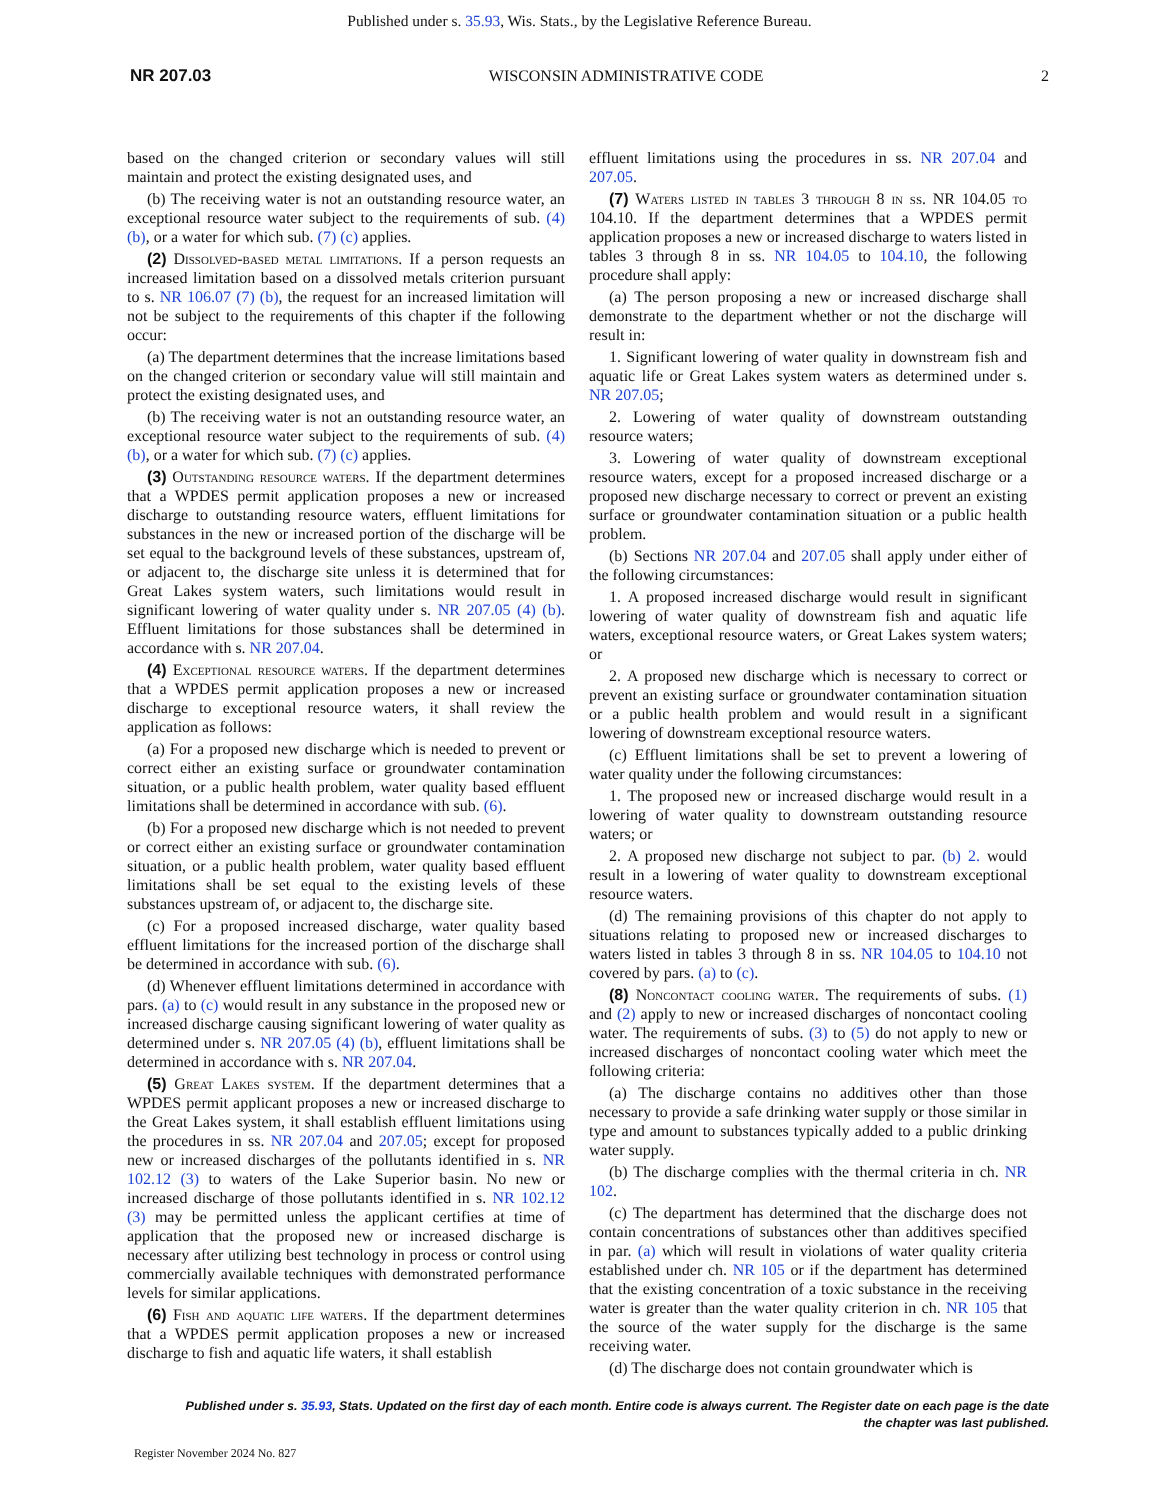Published under s. 35.93, Wis. Stats., by the Legislative Reference Bureau.
NR 207.03 WISCONSIN ADMINISTRATIVE CODE 2
based on the changed criterion or secondary values will still maintain and protect the existing designated uses, and
(b) The receiving water is not an outstanding resource water, an exceptional resource water subject to the requirements of sub. (4) (b), or a water for which sub. (7) (c) applies.
(2) Dissolved-based metal limitations. If a person requests an increased limitation based on a dissolved metals criterion pursuant to s. NR 106.07 (7) (b), the request for an increased limitation will not be subject to the requirements of this chapter if the following occur:
(a) The department determines that the increase limitations based on the changed criterion or secondary value will still maintain and protect the existing designated uses, and
(b) The receiving water is not an outstanding resource water, an exceptional resource water subject to the requirements of sub. (4) (b), or a water for which sub. (7) (c) applies.
(3) Outstanding resource waters. If the department determines that a WPDES permit application proposes a new or increased discharge to outstanding resource waters, effluent limitations for substances in the new or increased portion of the discharge will be set equal to the background levels of these substances, upstream of, or adjacent to, the discharge site unless it is determined that for Great Lakes system waters, such limitations would result in significant lowering of water quality under s. NR 207.05 (4) (b). Effluent limitations for those substances shall be determined in accordance with s. NR 207.04.
(4) Exceptional resource waters. If the department determines that a WPDES permit application proposes a new or increased discharge to exceptional resource waters, it shall review the application as follows:
(a) For a proposed new discharge which is needed to prevent or correct either an existing surface or groundwater contamination situation, or a public health problem, water quality based effluent limitations shall be determined in accordance with sub. (6).
(b) For a proposed new discharge which is not needed to prevent or correct either an existing surface or groundwater contamination situation, or a public health problem, water quality based effluent limitations shall be set equal to the existing levels of these substances upstream of, or adjacent to, the discharge site.
(c) For a proposed increased discharge, water quality based effluent limitations for the increased portion of the discharge shall be determined in accordance with sub. (6).
(d) Whenever effluent limitations determined in accordance with pars. (a) to (c) would result in any substance in the proposed new or increased discharge causing significant lowering of water quality as determined under s. NR 207.05 (4) (b), effluent limitations shall be determined in accordance with s. NR 207.04.
(5) Great Lakes system. If the department determines that a WPDES permit applicant proposes a new or increased discharge to the Great Lakes system, it shall establish effluent limitations using the procedures in ss. NR 207.04 and 207.05; except for proposed new or increased discharges of the pollutants identified in s. NR 102.12 (3) to waters of the Lake Superior basin. No new or increased discharge of those pollutants identified in s. NR 102.12 (3) may be permitted unless the applicant certifies at time of application that the proposed new or increased discharge is necessary after utilizing best technology in process or control using commercially available techniques with demonstrated performance levels for similar applications.
(6) Fish and aquatic life waters. If the department determines that a WPDES permit application proposes a new or increased discharge to fish and aquatic life waters, it shall establish
effluent limitations using the procedures in ss. NR 207.04 and 207.05.
(7) Waters listed in tables 3 through 8 in ss. NR 104.05 to 104.10. If the department determines that a WPDES permit application proposes a new or increased discharge to waters listed in tables 3 through 8 in ss. NR 104.05 to 104.10, the following procedure shall apply:
(a) The person proposing a new or increased discharge shall demonstrate to the department whether or not the discharge will result in:
1. Significant lowering of water quality in downstream fish and aquatic life or Great Lakes system waters as determined under s. NR 207.05;
2. Lowering of water quality of downstream outstanding resource waters;
3. Lowering of water quality of downstream exceptional resource waters, except for a proposed increased discharge or a proposed new discharge necessary to correct or prevent an existing surface or groundwater contamination situation or a public health problem.
(b) Sections NR 207.04 and 207.05 shall apply under either of the following circumstances:
1. A proposed increased discharge would result in significant lowering of water quality of downstream fish and aquatic life waters, exceptional resource waters, or Great Lakes system waters; or
2. A proposed new discharge which is necessary to correct or prevent an existing surface or groundwater contamination situation or a public health problem and would result in a significant lowering of downstream exceptional resource waters.
(c) Effluent limitations shall be set to prevent a lowering of water quality under the following circumstances:
1. The proposed new or increased discharge would result in a lowering of water quality to downstream outstanding resource waters; or
2. A proposed new discharge not subject to par. (b) 2. would result in a lowering of water quality to downstream exceptional resource waters.
(d) The remaining provisions of this chapter do not apply to situations relating to proposed new or increased discharges to waters listed in tables 3 through 8 in ss. NR 104.05 to 104.10 not covered by pars. (a) to (c).
(8) Noncontact cooling water. The requirements of subs. (1) and (2) apply to new or increased discharges of noncontact cooling water. The requirements of subs. (3) to (5) do not apply to new or increased discharges of noncontact cooling water which meet the following criteria:
(a) The discharge contains no additives other than those necessary to provide a safe drinking water supply or those similar in type and amount to substances typically added to a public drinking water supply.
(b) The discharge complies with the thermal criteria in ch. NR 102.
(c) The department has determined that the discharge does not contain concentrations of substances other than additives specified in par. (a) which will result in violations of water quality criteria established under ch. NR 105 or if the department has determined that the existing concentration of a toxic substance in the receiving water is greater than the water quality criterion in ch. NR 105 that the source of the water supply for the discharge is the same receiving water.
(d) The discharge does not contain groundwater which is
Published under s. 35.93, Stats. Updated on the first day of each month. Entire code is always current. The Register date on each page is the date
the chapter was last published.
Register November 2024 No. 827